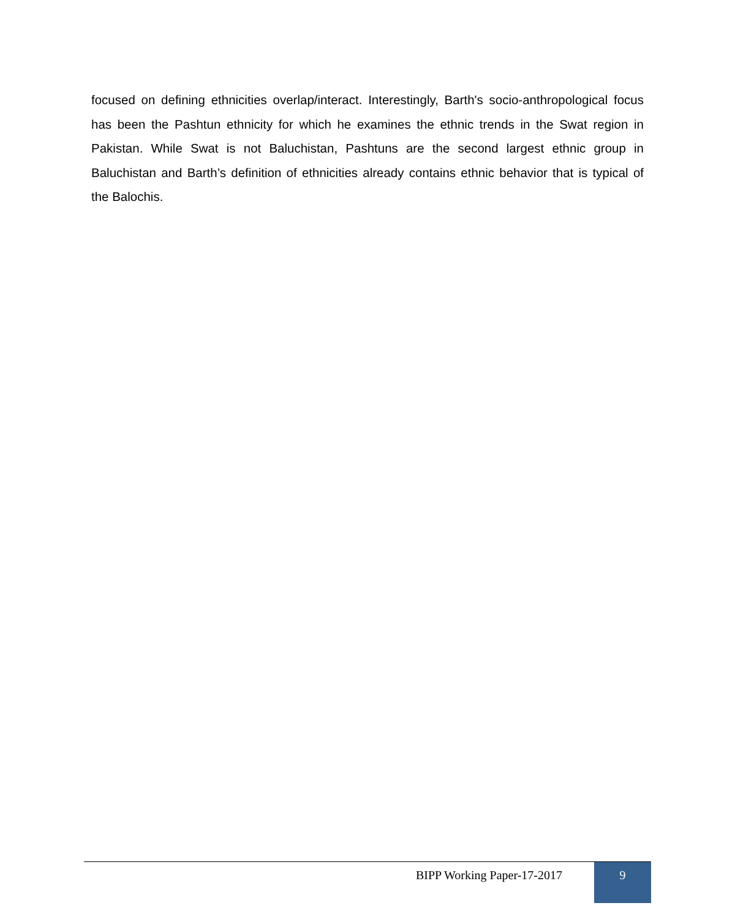focused on defining ethnicities overlap/interact. Interestingly, Barth's socio-anthropological focus has been the Pashtun ethnicity for which he examines the ethnic trends in the Swat region in Pakistan. While Swat is not Baluchistan, Pashtuns are the second largest ethnic group in Baluchistan and Barth’s definition of ethnicities already contains ethnic behavior that is typical of the Balochis.
BIPP Working Paper-17-2017 9